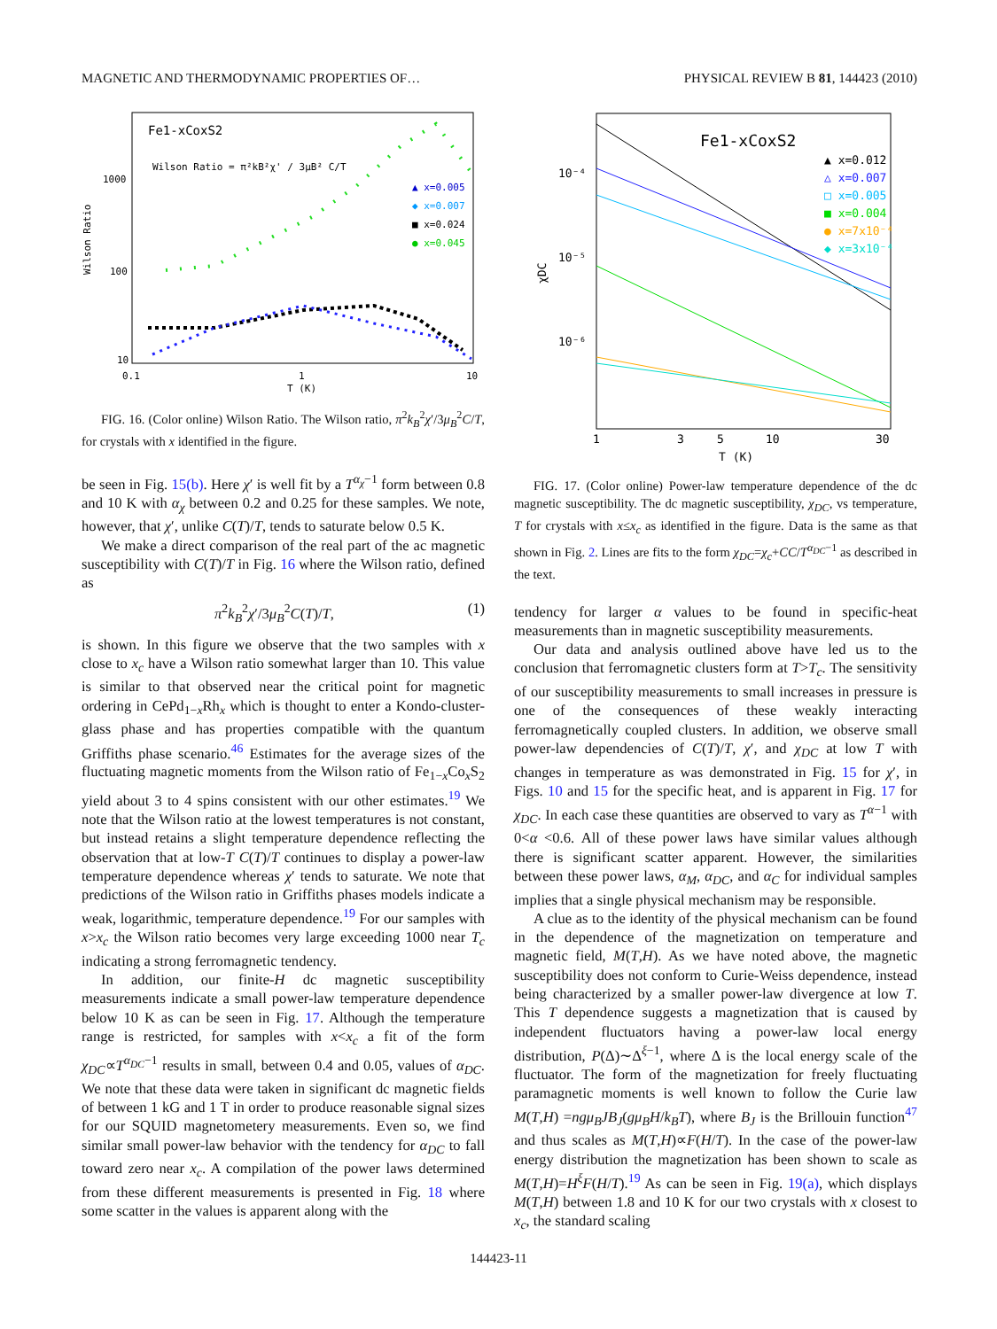MAGNETIC AND THERMODYNAMIC PROPERTIES OF… PHYSICAL REVIEW B 81, 144423 (2010)
Fe1-xCoxS2
Wilson Ratio = π²kB²χ' / 3μB² C/T
Wilson Ratio
1000
100
10
0.1
1
10
T (K)
▲ x=0.005
◆ x=0.007
■ x=0.024
● x=0.045
FIG. 16. (Color online) Wilson Ratio. The Wilson ratio, π<sup>2</sup>k<sub>B</sub><sup>2</sup>χ′/3μ<sub>B</sub><sup>2</sup>C/T, for crystals with x identified in the figure.
be seen in Fig. 15(b). Here χ′ is well fit by a T<sup>α<sub>χ</sub>−1</sup> form between 0.8 and 10 K with α<sub>χ</sub> between 0.2 and 0.25 for these samples. We note, however, that χ′, unlike C(T)/T, tends to saturate below 0.5 K.
We make a direct comparison of the real part of the ac magnetic susceptibility with C(T)/T in Fig. 16 where the Wilson ratio, defined as
π<sup>2</sup>k<sub>B</sub><sup>2</sup>χ′/3μ<sub>B</sub><sup>2</sup>C(T)/T, (1)
is shown. In this figure we observe that the two samples with x close to x<sub>c</sub> have a Wilson ratio somewhat larger than 10. This value is similar to that observed near the critical point for magnetic ordering in CePd<sub>1−x</sub>Rh<sub>x</sub> which is thought to enter a Kondo-cluster-glass phase and has properties compatible with the quantum Griffiths phase scenario.<sup>46</sup> Estimates for the average sizes of the fluctuating magnetic moments from the Wilson ratio of Fe<sub>1−x</sub>Co<sub>x</sub>S<sub>2</sub> yield about 3 to 4 spins consistent with our other estimates.<sup>19</sup> We note that the Wilson ratio at the lowest temperatures is not constant, but instead retains a slight temperature dependence reflecting the observation that at low-T C(T)/T continues to display a power-law temperature dependence whereas χ′ tends to saturate. We note that predictions of the Wilson ratio in Griffiths phases models indicate a weak, logarithmic, temperature dependence.<sup>19</sup> For our samples with x>x<sub>c</sub> the Wilson ratio becomes very large exceeding 1000 near T<sub>c</sub> indicating a strong ferromagnetic tendency.
In addition, our finite-H dc magnetic susceptibility measurements indicate a small power-law temperature dependence below 10 K as can be seen in Fig. 17. Although the temperature range is restricted, for samples with x<x<sub>c</sub> a fit of the form χ<sub>DC</sub>∝T<sup>α<sub>DC</sub>−1</sup> results in small, between 0.4 and 0.05, values of α<sub>DC</sub>. We note that these data were taken in significant dc magnetic fields of between 1 kG and 1 T in order to produce reasonable signal sizes for our SQUID magnetometery measurements. Even so, we find similar small power-law behavior with the tendency for α<sub>DC</sub> to fall toward zero near x<sub>c</sub>. A compilation of the power laws determined from these different measurements is presented in Fig. 18 where some scatter in the values is apparent along with the
Fe1-xCoxS2
▲ x=0.012
△ x=0.007
□ x=0.005
■ x=0.004
● x=7x10⁻⁴
◆ x=3x10⁻⁴
10⁻⁴
10⁻⁵
10⁻⁶
χDC
1
3
5
10
30
T (K)
FIG. 17. (Color online) Power-law temperature dependence of the dc magnetic susceptibility. The dc magnetic susceptibility, χ<sub>DC</sub>, vs temperature, T for crystals with x≤x<sub>c</sub> as identified in the figure. Data is the same as that shown in Fig. 2. Lines are fits to the form χ<sub>DC</sub>=χ<sub>c</sub>+CC/T<sup>α<sub>DC</sub>−1</sup> as described in the text.
tendency for larger α values to be found in specific-heat measurements than in magnetic susceptibility measurements.
Our data and analysis outlined above have led us to the conclusion that ferromagnetic clusters form at T>T<sub>c</sub>. The sensitivity of our susceptibility measurements to small increases in pressure is one of the consequences of these weakly interacting ferromagnetically coupled clusters. In addition, we observe small power-law dependencies of C(T)/T, χ′, and χ<sub>DC</sub> at low T with changes in temperature as was demonstrated in Fig. 15 for χ′, in Figs. 10 and 15 for the specific heat, and is apparent in Fig. 17 for χ<sub>DC</sub>. In each case these quantities are observed to vary as T<sup>α−1</sup> with 0<α <0.6. All of these power laws have similar values although there is significant scatter apparent. However, the similarities between these power laws, α<sub>M</sub>, α<sub>DC</sub>, and α<sub>C</sub> for individual samples implies that a single physical mechanism may be responsible.
A clue as to the identity of the physical mechanism can be found in the dependence of the magnetization on temperature and magnetic field, M(T,H). As we have noted above, the magnetic susceptibility does not conform to Curie-Weiss dependence, instead being characterized by a smaller power-law divergence at low T. This T dependence suggests a magnetization that is caused by independent fluctuators having a power-law local energy distribution, P(Δ)∼Δ<sup>ξ−1</sup>, where Δ is the local energy scale of the fluctuator. The form of the magnetization for freely fluctuating paramagnetic moments is well known to follow the Curie law M(T,H) =ngμ<sub>B</sub>JB<sub>J</sub>(gμ<sub>B</sub>H/k<sub>B</sub>T), where B<sub>J</sub> is the Brillouin function<sup>47</sup> and thus scales as M(T,H)∝F(H/T). In the case of the power-law energy distribution the magnetization has been shown to scale as M(T,H)=H<sup>ξ</sup>F(H/T).<sup>19</sup> As can be seen in Fig. 19(a), which displays M(T,H) between 1.8 and 10 K for our two crystals with x closest to x<sub>c</sub>, the standard scaling
144423-11